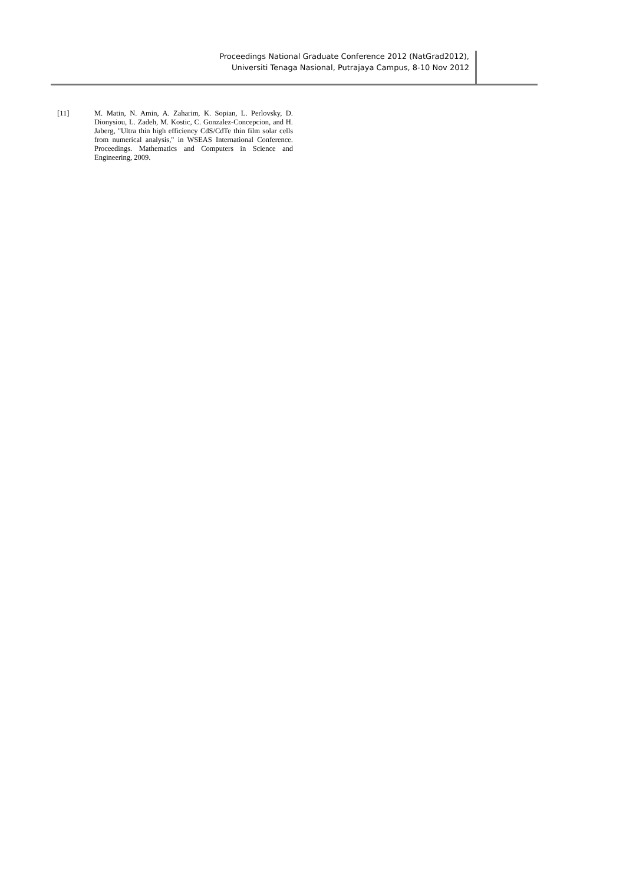Proceedings National Graduate Conference 2012 (NatGrad2012),
Universiti Tenaga Nasional, Putrajaya Campus, 8-10 Nov 2012
[11] M. Matin, N. Amin, A. Zaharim, K. Sopian, L. Perlovsky, D. Dionysiou, L. Zadeh, M. Kostic, C. Gonzalez-Concepcion, and H. Jaberg, "Ultra thin high efficiency CdS/CdTe thin film solar cells from numerical analysis," in WSEAS International Conference. Proceedings. Mathematics and Computers in Science and Engineering, 2009.